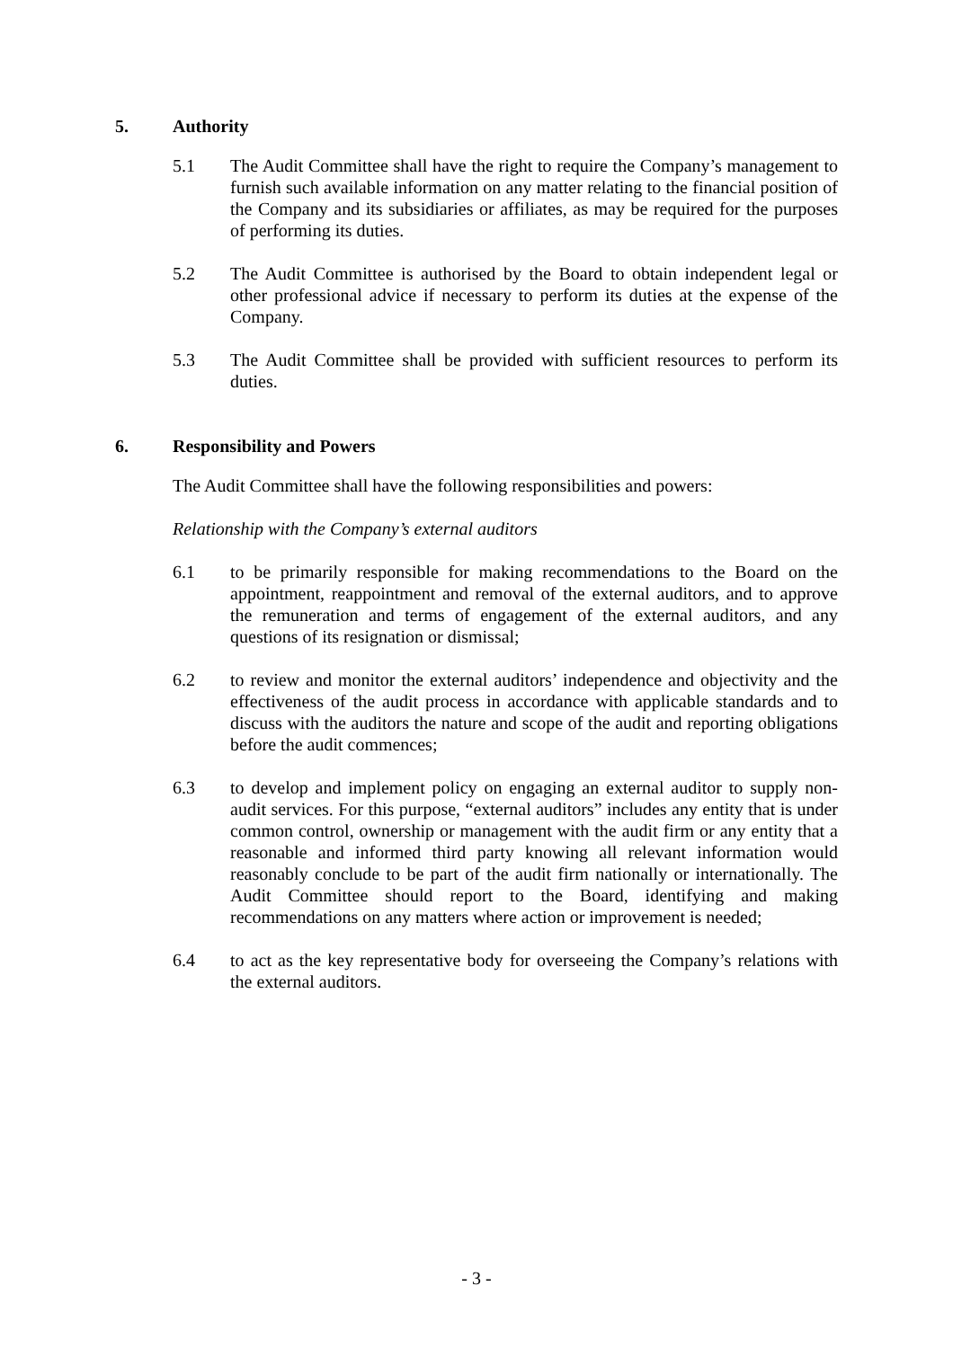5. Authority
5.1 The Audit Committee shall have the right to require the Company’s management to furnish such available information on any matter relating to the financial position of the Company and its subsidiaries or affiliates, as may be required for the purposes of performing its duties.
5.2 The Audit Committee is authorised by the Board to obtain independent legal or other professional advice if necessary to perform its duties at the expense of the Company.
5.3 The Audit Committee shall be provided with sufficient resources to perform its duties.
6. Responsibility and Powers
The Audit Committee shall have the following responsibilities and powers:
Relationship with the Company’s external auditors
6.1 to be primarily responsible for making recommendations to the Board on the appointment, reappointment and removal of the external auditors, and to approve the remuneration and terms of engagement of the external auditors, and any questions of its resignation or dismissal;
6.2 to review and monitor the external auditors’ independence and objectivity and the effectiveness of the audit process in accordance with applicable standards and to discuss with the auditors the nature and scope of the audit and reporting obligations before the audit commences;
6.3 to develop and implement policy on engaging an external auditor to supply non-audit services. For this purpose, “external auditors” includes any entity that is under common control, ownership or management with the audit firm or any entity that a reasonable and informed third party knowing all relevant information would reasonably conclude to be part of the audit firm nationally or internationally. The Audit Committee should report to the Board, identifying and making recommendations on any matters where action or improvement is needed;
6.4 to act as the key representative body for overseeing the Company’s relations with the external auditors.
- 3 -